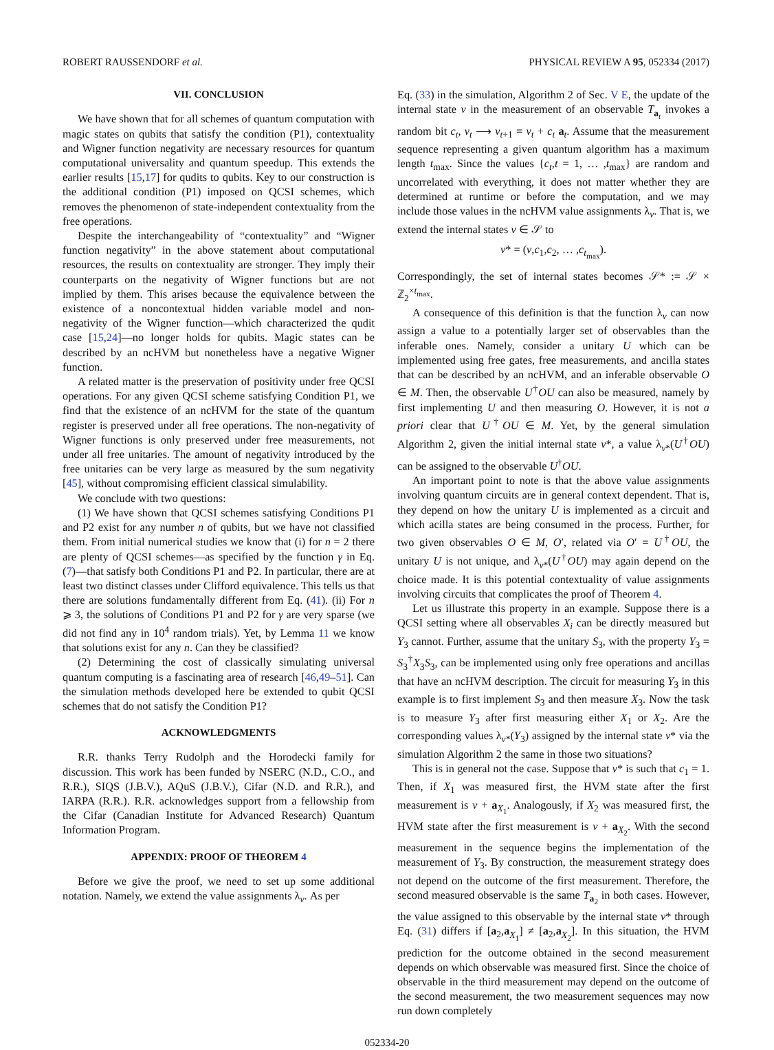ROBERT RAUSSENDORF et al. PHYSICAL REVIEW A 95, 052334 (2017)
VII. CONCLUSION
We have shown that for all schemes of quantum computation with magic states on qubits that satisfy the condition (P1), contextuality and Wigner function negativity are necessary resources for quantum computational universality and quantum speedup. This extends the earlier results [15,17] for qudits to qubits. Key to our construction is the additional condition (P1) imposed on QCSI schemes, which removes the phenomenon of state-independent contextuality from the free operations.
Despite the interchangeability of “contextuality” and “Wigner function negativity” in the above statement about computational resources, the results on contextuality are stronger. They imply their counterparts on the negativity of Wigner functions but are not implied by them. This arises because the equivalence between the existence of a noncontextual hidden variable model and non-negativity of the Wigner function—which characterized the qudit case [15,24]—no longer holds for qubits. Magic states can be described by an ncHVM but nonetheless have a negative Wigner function.
A related matter is the preservation of positivity under free QCSI operations. For any given QCSI scheme satisfying Condition P1, we find that the existence of an ncHVM for the state of the quantum register is preserved under all free operations. The non-negativity of Wigner functions is only preserved under free measurements, not under all free unitaries. The amount of negativity introduced by the free unitaries can be very large as measured by the sum negativity [45], without compromising efficient classical simulability.
We conclude with two questions:
(1) We have shown that QCSI schemes satisfying Conditions P1 and P2 exist for any number n of qubits, but we have not classified them. From initial numerical studies we know that (i) for n = 2 there are plenty of QCSI schemes—as specified by the function γ in Eq. (7)—that satisfy both Conditions P1 and P2. In particular, there are at least two distinct classes under Clifford equivalence. This tells us that there are solutions fundamentally different from Eq. (41). (ii) For n ⩾ 3, the solutions of Conditions P1 and P2 for γ are very sparse (we did not find any in 10<sup>4</sup> random trials). Yet, by Lemma 11 we know that solutions exist for any n. Can they be classified?
(2) Determining the cost of classically simulating universal quantum computing is a fascinating area of research [46,49–51]. Can the simulation methods developed here be extended to qubit QCSI schemes that do not satisfy the Condition P1?
ACKNOWLEDGMENTS
R.R. thanks Terry Rudolph and the Horodecki family for discussion. This work has been funded by NSERC (N.D., C.O., and R.R.), SIQS (J.B.V.), AQuS (J.B.V.), Cifar (N.D. and R.R.), and IARPA (R.R.). R.R. acknowledges support from a fellowship from the Cifar (Canadian Institute for Advanced Research) Quantum Information Program.
APPENDIX: PROOF OF THEOREM 4
Before we give the proof, we need to set up some additional notation. Namely, we extend the value assignments λ<sub>ν</sub>. As per
Eq. (33) in the simulation, Algorithm 2 of Sec. V E, the update of the internal state ν in the measurement of an observable T<sub>a<sub>t</sub></sub> invokes a random bit c<sub>t</sub>, ν<sub>t</sub> ⟶ ν<sub>t+1</sub> = ν<sub>t</sub> + c<sub>t</sub> a<sub>t</sub>. Assume that the measurement sequence representing a given quantum algorithm has a maximum length t<sub>max</sub>. Since the values {c<sub>t</sub>,t = 1, … ,t<sub>max</sub>} are random and uncorrelated with everything, it does not matter whether they are determined at runtime or before the computation, and we may include those values in the ncHVM value assignments λ<sub>ν</sub>. That is, we extend the internal states ν ∈ 𝒮 to
ν* = (ν,c<sub>1</sub>,c<sub>2</sub>, … ,c<sub>t<sub>max</sub></sub>).
Correspondingly, the set of internal states becomes 𝒮* := 𝒮 × ℤ<sub>2</sub><sup>×t<sub>max</sub></sup>.
A consequence of this definition is that the function λ<sub>ν</sub> can now assign a value to a potentially larger set of observables than the inferable ones. Namely, consider a unitary U which can be implemented using free gates, free measurements, and ancilla states that can be described by an ncHVM, and an inferable observable O ∈ M. Then, the observable U<sup>†</sup>OU can also be measured, namely by first implementing U and then measuring O. However, it is not a priori clear that U<sup>†</sup>OU ∈ M. Yet, by the general simulation Algorithm 2, given the initial internal state ν*, a value λ<sub>ν*</sub>(U<sup>†</sup>OU) can be assigned to the observable U<sup>†</sup>OU.
An important point to note is that the above value assignments involving quantum circuits are in general context dependent. That is, they depend on how the unitary U is implemented as a circuit and which acilla states are being consumed in the process. Further, for two given observables O ∈ M, O′, related via O′ = U<sup>†</sup>OU, the unitary U is not unique, and λ<sub>ν*</sub>(U<sup>†</sup>OU) may again depend on the choice made. It is this potential contextuality of value assignments involving circuits that complicates the proof of Theorem 4.
Let us illustrate this property in an example. Suppose there is a QCSI setting where all observables X<sub>i</sub> can be directly measured but Y<sub>3</sub> cannot. Further, assume that the unitary S<sub>3</sub>, with the property Y<sub>3</sub> = S<sub>3</sub><sup>†</sup>X<sub>3</sub>S<sub>3</sub>, can be implemented using only free operations and ancillas that have an ncHVM description. The circuit for measuring Y<sub>3</sub> in this example is to first implement S<sub>3</sub> and then measure X<sub>3</sub>. Now the task is to measure Y<sub>3</sub> after first measuring either X<sub>1</sub> or X<sub>2</sub>. Are the corresponding values λ<sub>ν*</sub>(Y<sub>3</sub>) assigned by the internal state ν* via the simulation Algorithm 2 the same in those two situations?
This is in general not the case. Suppose that ν* is such that c<sub>1</sub> = 1. Then, if X<sub>1</sub> was measured first, the HVM state after the first measurement is ν + a<sub>X<sub>1</sub></sub>. Analogously, if X<sub>2</sub> was measured first, the HVM state after the first measurement is ν + a<sub>X<sub>2</sub></sub>. With the second measurement in the sequence begins the implementation of the measurement of Y<sub>3</sub>. By construction, the measurement strategy does not depend on the outcome of the first measurement. Therefore, the second measured observable is the same T<sub>a<sub>2</sub></sub> in both cases. However, the value assigned to this observable by the internal state ν* through Eq. (31) differs if [a<sub>2</sub>,a<sub>X<sub>1</sub></sub>] ≠ [a<sub>2</sub>,a<sub>X<sub>2</sub></sub>]. In this situation, the HVM prediction for the outcome obtained in the second measurement depends on which observable was measured first. Since the choice of observable in the third measurement may depend on the outcome of the second measurement, the two measurement sequences may now run down completely
052334-20